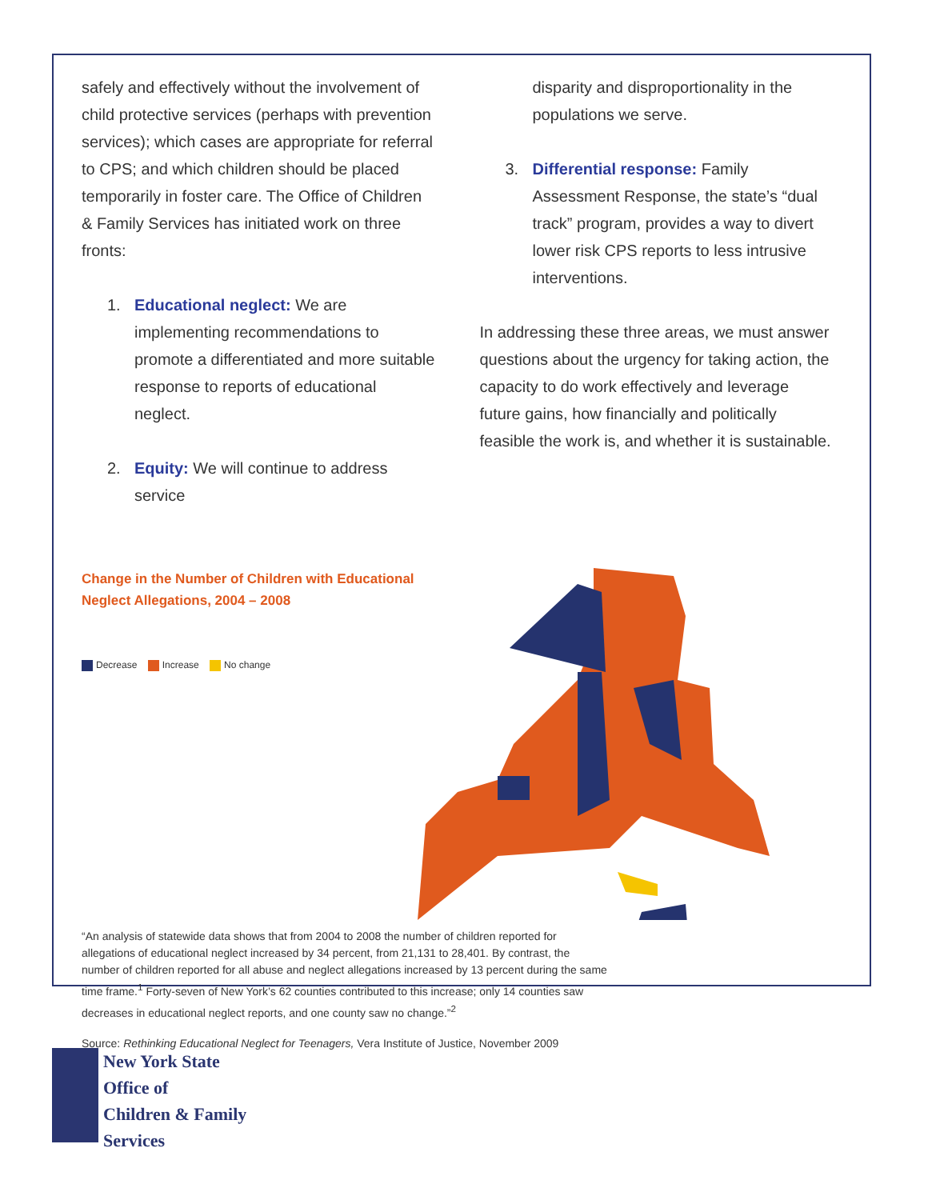safely and effectively without the involvement of child protective services (perhaps with prevention services); which cases are appropriate for referral to CPS; and which children should be placed temporarily in foster care. The Office of Children & Family Services has initiated work on three fronts:
1. Educational neglect: We are implementing recommendations to promote a differentiated and more suitable response to reports of educational neglect.
2. Equity: We will continue to address service
disparity and disproportionality in the populations we serve.
3. Differential response: Family Assessment Response, the state’s “dual track” program, provides a way to divert lower risk CPS reports to less intrusive interventions.
In addressing these three areas, we must answer questions about the urgency for taking action, the capacity to do work effectively and leverage future gains, how financially and politically feasible the work is, and whether it is sustainable.
Change in the Number of Children with Educational Neglect Allegations, 2004 – 2008
Decrease Increase No change
“An analysis of statewide data shows that from 2004 to 2008 the number of children reported for allegations of educational neglect increased by 34 percent, from 21,131 to 28,401. By contrast, the number of children reported for all abuse and neglect allegations increased by 13 percent during the same time frame.<sup>1</sup> Forty-seven of New York’s 62 counties contributed to this increase; only 14 counties saw decreases in educational neglect reports, and one county saw no change.”<sup>2</sup>
Source: Rethinking Educational Neglect for Teenagers, Vera Institute of Justice, November 2009
New York State
Office of
Children & Family
Services